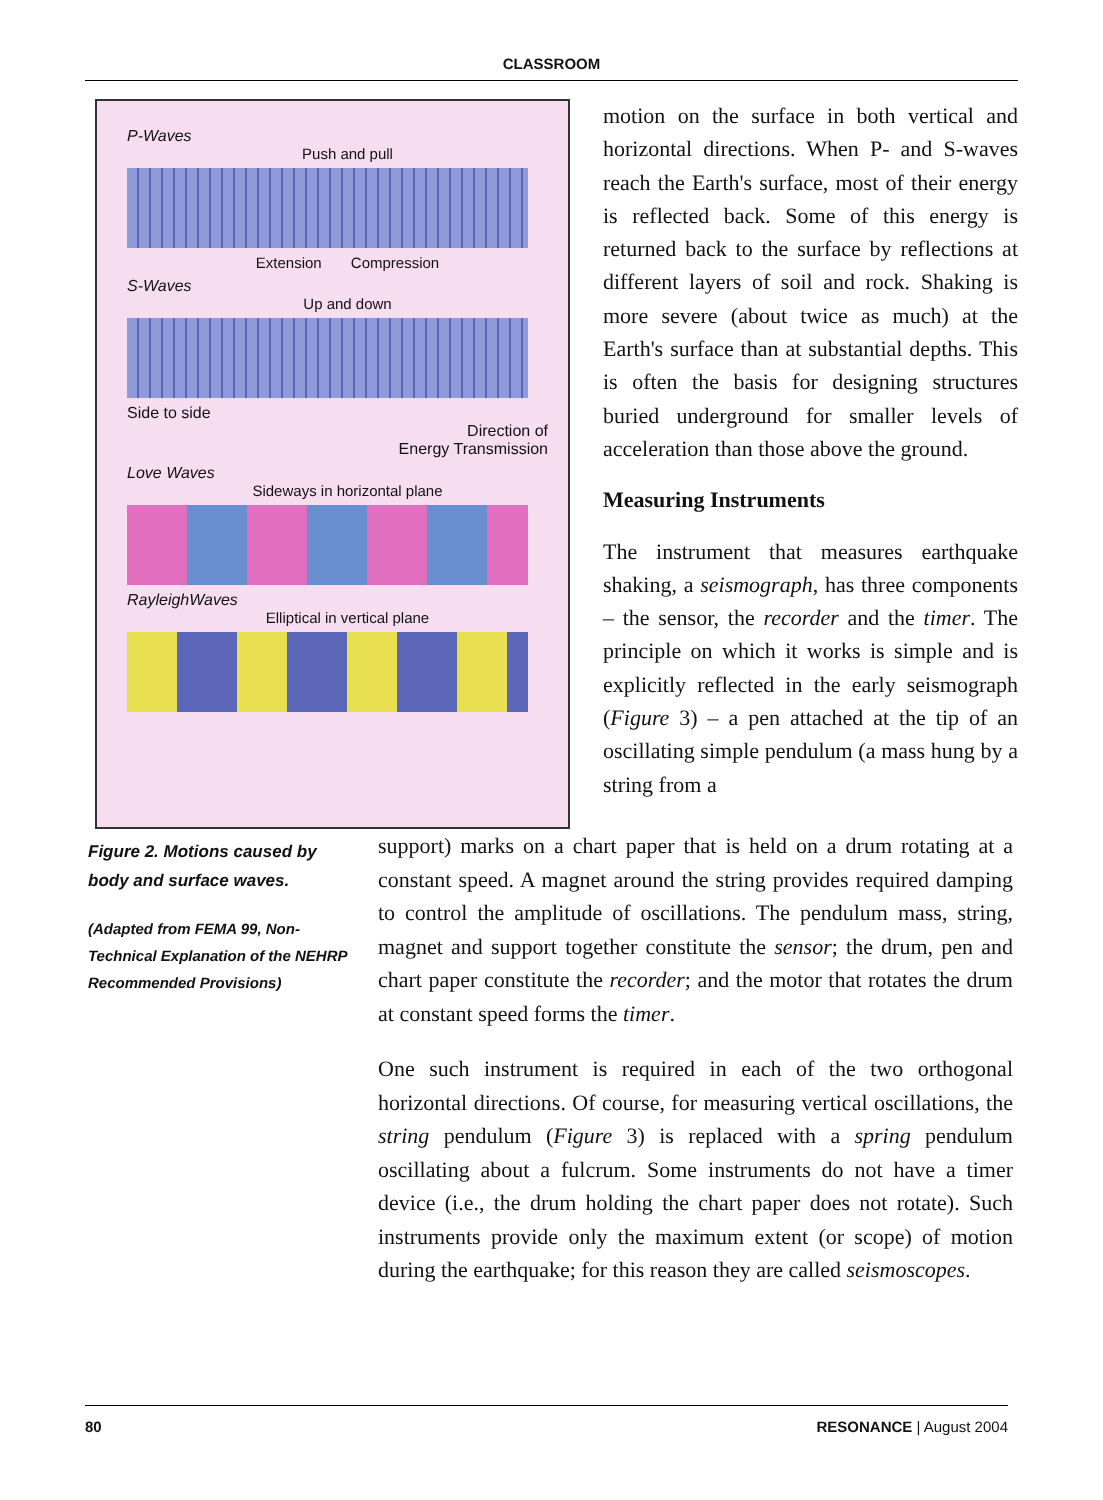CLASSROOM
P-Waves
Push and pull
Extension Compression
S-Waves
Up and down
Side to side
Direction of
Energy Transmission
Love Waves
Sideways in horizontal plane
RayleighWaves
Elliptical in vertical plane
motion on the surface in both vertical and horizontal directions. When P- and S-waves reach the Earth's surface, most of their energy is reflected back. Some of this energy is returned back to the surface by reflections at different layers of soil and rock. Shaking is more severe (about twice as much) at the Earth's surface than at substantial depths. This is often the basis for designing structures buried underground for smaller levels of acceleration than those above the ground.
Measuring Instruments
The instrument that measures earthquake shaking, a seismograph, has three components – the sensor, the recorder and the timer. The principle on which it works is simple and is explicitly reflected in the early seismograph (Figure 3) – a pen attached at the tip of an oscillating simple pendulum (a mass hung by a string from a
Figure 2. Motions caused by body and surface waves.
(Adapted from FEMA 99, Non-Technical Explanation of the NEHRP Recommended Provisions)
support) marks on a chart paper that is held on a drum rotating at a constant speed. A magnet around the string provides required damping to control the amplitude of oscillations. The pendulum mass, string, magnet and support together constitute the sensor; the drum, pen and chart paper constitute the recorder; and the motor that rotates the drum at constant speed forms the timer.
One such instrument is required in each of the two orthogonal horizontal directions. Of course, for measuring vertical oscillations, the string pendulum (Figure 3) is replaced with a spring pendulum oscillating about a fulcrum. Some instruments do not have a timer device (i.e., the drum holding the chart paper does not rotate). Such instruments provide only the maximum extent (or scope) of motion during the earthquake; for this reason they are called seismoscopes.
80 RESONANCE | August 2004